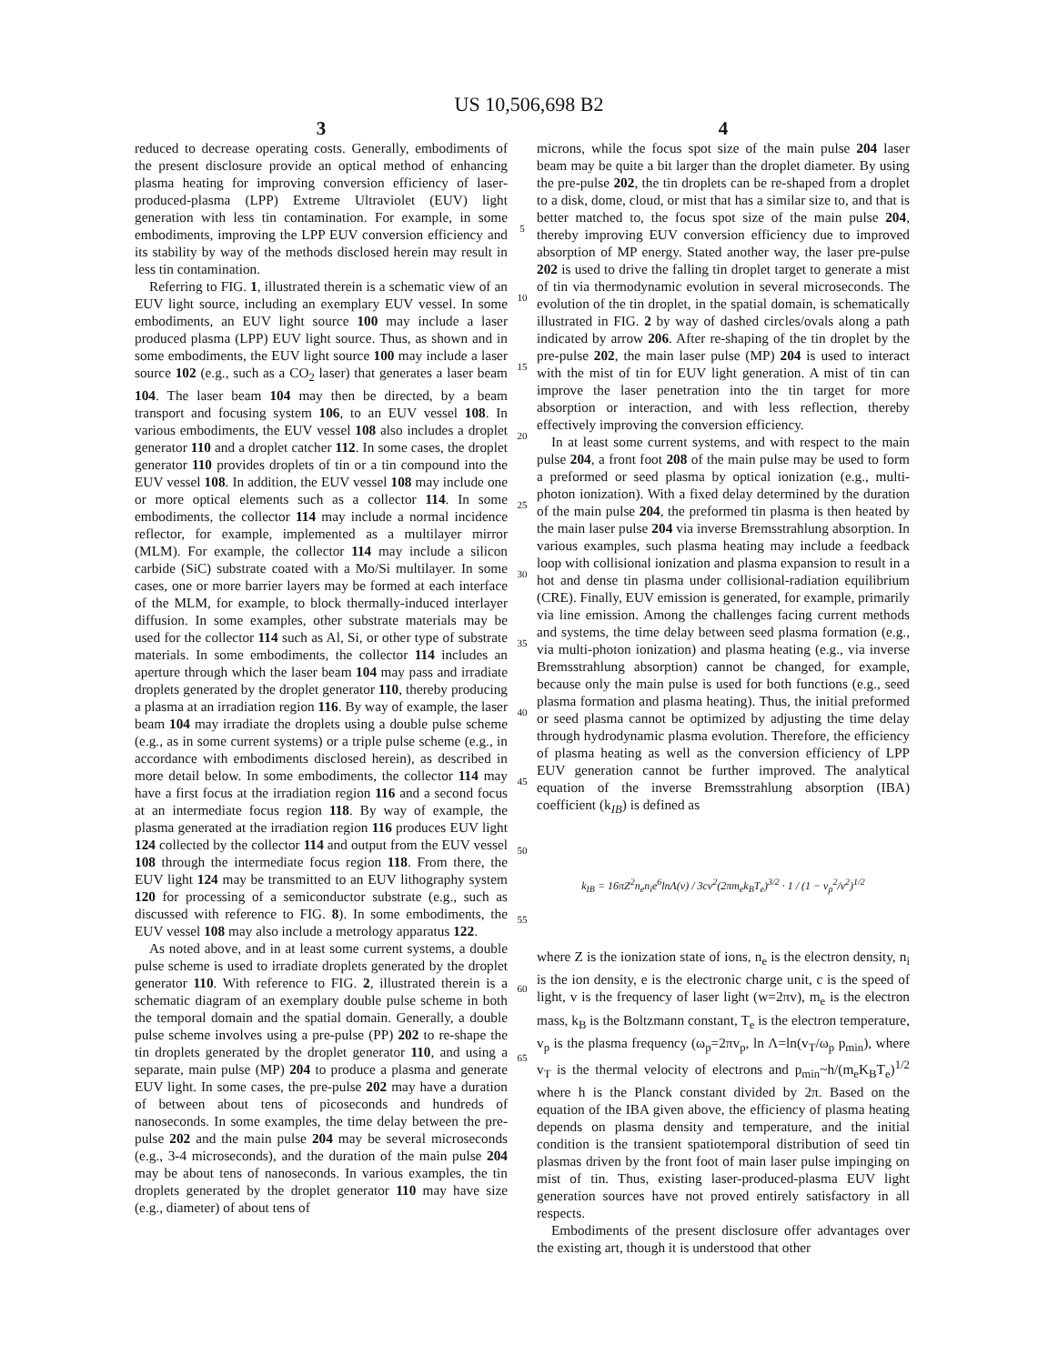US 10,506,698 B2
3
reduced to decrease operating costs. Generally, embodiments of the present disclosure provide an optical method of enhancing plasma heating for improving conversion efficiency of laser-produced-plasma (LPP) Extreme Ultraviolet (EUV) light generation with less tin contamination. For example, in some embodiments, improving the LPP EUV conversion efficiency and its stability by way of the methods disclosed herein may result in less tin contamination.
Referring to FIG. 1, illustrated therein is a schematic view of an EUV light source, including an exemplary EUV vessel. In some embodiments, an EUV light source 100 may include a laser produced plasma (LPP) EUV light source. Thus, as shown and in some embodiments, the EUV light source 100 may include a laser source 102 (e.g., such as a CO<sub>2</sub> laser) that generates a laser beam 104. The laser beam 104 may then be directed, by a beam transport and focusing system 106, to an EUV vessel 108. In various embodiments, the EUV vessel 108 also includes a droplet generator 110 and a droplet catcher 112. In some cases, the droplet generator 110 provides droplets of tin or a tin compound into the EUV vessel 108. In addition, the EUV vessel 108 may include one or more optical elements such as a collector 114. In some embodiments, the collector 114 may include a normal incidence reflector, for example, implemented as a multilayer mirror (MLM). For example, the collector 114 may include a silicon carbide (SiC) substrate coated with a Mo/Si multilayer. In some cases, one or more barrier layers may be formed at each interface of the MLM, for example, to block thermally-induced interlayer diffusion. In some examples, other substrate materials may be used for the collector 114 such as Al, Si, or other type of substrate materials. In some embodiments, the collector 114 includes an aperture through which the laser beam 104 may pass and irradiate droplets generated by the droplet generator 110, thereby producing a plasma at an irradiation region 116. By way of example, the laser beam 104 may irradiate the droplets using a double pulse scheme (e.g., as in some current systems) or a triple pulse scheme (e.g., in accordance with embodiments disclosed herein), as described in more detail below. In some embodiments, the collector 114 may have a first focus at the irradiation region 116 and a second focus at an intermediate focus region 118. By way of example, the plasma generated at the irradiation region 116 produces EUV light 124 collected by the collector 114 and output from the EUV vessel 108 through the intermediate focus region 118. From there, the EUV light 124 may be transmitted to an EUV lithography system 120 for processing of a semiconductor substrate (e.g., such as discussed with reference to FIG. 8). In some embodiments, the EUV vessel 108 may also include a metrology apparatus 122.
As noted above, and in at least some current systems, a double pulse scheme is used to irradiate droplets generated by the droplet generator 110. With reference to FIG. 2, illustrated therein is a schematic diagram of an exemplary double pulse scheme in both the temporal domain and the spatial domain. Generally, a double pulse scheme involves using a pre-pulse (PP) 202 to re-shape the tin droplets generated by the droplet generator 110, and using a separate, main pulse (MP) 204 to produce a plasma and generate EUV light. In some cases, the pre-pulse 202 may have a duration of between about tens of picoseconds and hundreds of nanoseconds. In some examples, the time delay between the pre-pulse 202 and the main pulse 204 may be several microseconds (e.g., 3-4 microseconds), and the duration of the main pulse 204 may be about tens of nanoseconds. In various examples, the tin droplets generated by the droplet generator 110 may have size (e.g., diameter) of about tens of
5
10
15
20
25
30
35
40
45
50
55
60
65
4
microns, while the focus spot size of the main pulse 204 laser beam may be quite a bit larger than the droplet diameter. By using the pre-pulse 202, the tin droplets can be re-shaped from a droplet to a disk, dome, cloud, or mist that has a similar size to, and that is better matched to, the focus spot size of the main pulse 204, thereby improving EUV conversion efficiency due to improved absorption of MP energy. Stated another way, the laser pre-pulse 202 is used to drive the falling tin droplet target to generate a mist of tin via thermodynamic evolution in several microseconds. The evolution of the tin droplet, in the spatial domain, is schematically illustrated in FIG. 2 by way of dashed circles/ovals along a path indicated by arrow 206. After re-shaping of the tin droplet by the pre-pulse 202, the main laser pulse (MP) 204 is used to interact with the mist of tin for EUV light generation. A mist of tin can improve the laser penetration into the tin target for more absorption or interaction, and with less reflection, thereby effectively improving the conversion efficiency.
In at least some current systems, and with respect to the main pulse 204, a front foot 208 of the main pulse may be used to form a preformed or seed plasma by optical ionization (e.g., multi-photon ionization). With a fixed delay determined by the duration of the main pulse 204, the preformed tin plasma is then heated by the main laser pulse 204 via inverse Bremsstrahlung absorption. In various examples, such plasma heating may include a feedback loop with collisional ionization and plasma expansion to result in a hot and dense tin plasma under collisional-radiation equilibrium (CRE). Finally, EUV emission is generated, for example, primarily via line emission. Among the challenges facing current methods and systems, the time delay between seed plasma formation (e.g., via multi-photon ionization) and plasma heating (e.g., via inverse Bremsstrahlung absorption) cannot be changed, for example, because only the main pulse is used for both functions (e.g., seed plasma formation and plasma heating). Thus, the initial preformed or seed plasma cannot be optimized by adjusting the time delay through hydrodynamic plasma evolution. Therefore, the efficiency of plasma heating as well as the conversion efficiency of LPP EUV generation cannot be further improved. The analytical equation of the inverse Bremsstrahlung absorption (IBA) coefficient (k<sub>IB</sub>) is defined as
k<sub>IB</sub> = 16πZ<sup>2</sup>n<sub>e</sub>n<sub>i</sub>e<sup>6</sup>lnΛ(v) / 3cv<sup>2</sup>(2πm<sub>e</sub>k<sub>B</sub>T<sub>e</sub>)<sup>3/2</sup> · 1 / (1 − v<sub>p</sub><sup>2</sup>/v<sup>2</sup>)<sup>1/2</sup>
where Z is the ionization state of ions, n<sub>e</sub> is the electron density, n<sub>i</sub> is the ion density, e is the electronic charge unit, c is the speed of light, v is the frequency of laser light (w=2πv), m<sub>e</sub> is the electron mass, k<sub>B</sub> is the Boltzmann constant, T<sub>e</sub> is the electron temperature, v<sub>p</sub> is the plasma frequency (ω<sub>p</sub>=2πv<sub>p</sub>, ln Λ=ln(v<sub>T</sub>/ω<sub>p</sub> p<sub>min</sub>), where v<sub>T</sub> is the thermal velocity of electrons and p<sub>min</sub>~h/(m<sub>e</sub>K<sub>B</sub>T<sub>e</sub>)<sup>1/2</sup> where h is the Planck constant divided by 2π. Based on the equation of the IBA given above, the efficiency of plasma heating depends on plasma density and temperature, and the initial condition is the transient spatiotemporal distribution of seed tin plasmas driven by the front foot of main laser pulse impinging on mist of tin. Thus, existing laser-produced-plasma EUV light generation sources have not proved entirely satisfactory in all respects.
Embodiments of the present disclosure offer advantages over the existing art, though it is understood that other